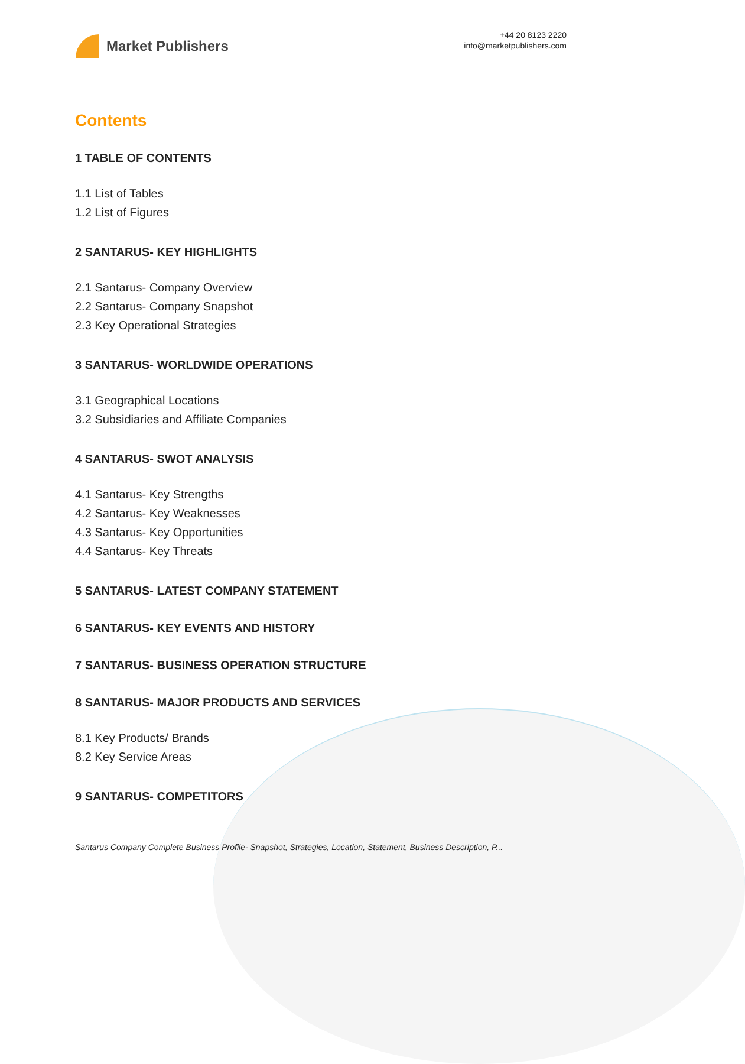Market Publishers
+44 20 8123 2220
info@marketpublishers.com
Contents
1 TABLE OF CONTENTS
1.1 List of Tables
1.2 List of Figures
2 SANTARUS- KEY HIGHLIGHTS
2.1 Santarus- Company Overview
2.2 Santarus- Company Snapshot
2.3 Key Operational Strategies
3 SANTARUS- WORLDWIDE OPERATIONS
3.1 Geographical Locations
3.2 Subsidiaries and Affiliate Companies
4 SANTARUS- SWOT ANALYSIS
4.1 Santarus- Key Strengths
4.2 Santarus- Key Weaknesses
4.3 Santarus- Key Opportunities
4.4 Santarus- Key Threats
5 SANTARUS- LATEST COMPANY STATEMENT
6 SANTARUS- KEY EVENTS AND HISTORY
7 SANTARUS- BUSINESS OPERATION STRUCTURE
8 SANTARUS- MAJOR PRODUCTS AND SERVICES
8.1 Key Products/ Brands
8.2 Key Service Areas
9 SANTARUS- COMPETITORS
Santarus Company Complete Business Profile- Snapshot, Strategies, Location, Statement, Business Description, P...